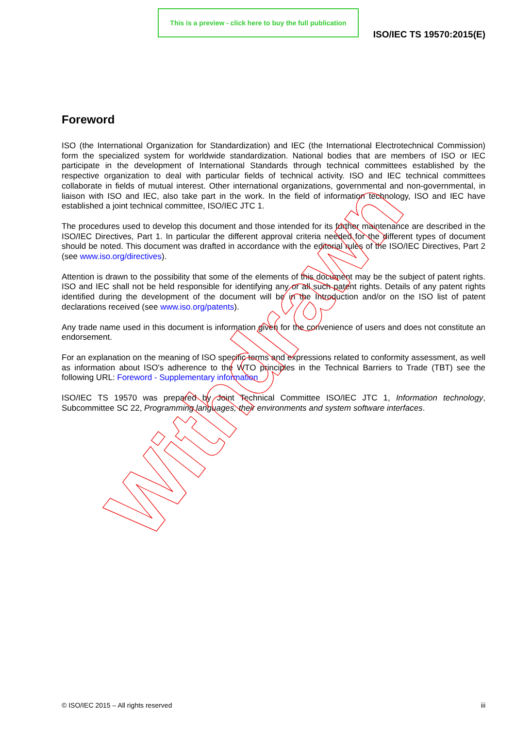This is a preview - click here to buy the full publication
ISO/IEC TS 19570:2015(E)
Foreword
ISO (the International Organization for Standardization) and IEC (the International Electrotechnical Commission) form the specialized system for worldwide standardization. National bodies that are members of ISO or IEC participate in the development of International Standards through technical committees established by the respective organization to deal with particular fields of technical activity. ISO and IEC technical committees collaborate in fields of mutual interest. Other international organizations, governmental and non-governmental, in liaison with ISO and IEC, also take part in the work. In the field of information technology, ISO and IEC have established a joint technical committee, ISO/IEC JTC 1.
The procedures used to develop this document and those intended for its further maintenance are described in the ISO/IEC Directives, Part 1. In particular the different approval criteria needed for the different types of document should be noted. This document was drafted in accordance with the editorial rules of the ISO/IEC Directives, Part 2 (see www.iso.org/directives).
Attention is drawn to the possibility that some of the elements of this document may be the subject of patent rights. ISO and IEC shall not be held responsible for identifying any or all such patent rights. Details of any patent rights identified during the development of the document will be in the Introduction and/or on the ISO list of patent declarations received (see www.iso.org/patents).
Any trade name used in this document is information given for the convenience of users and does not constitute an endorsement.
For an explanation on the meaning of ISO specific terms and expressions related to conformity assessment, as well as information about ISO's adherence to the WTO principles in the Technical Barriers to Trade (TBT) see the following URL: Foreword - Supplementary information
ISO/IEC TS 19570 was prepared by Joint Technical Committee ISO/IEC JTC 1, Information technology, Subcommittee SC 22, Programming languages, their environments and system software interfaces.
Withdrawn
© ISO/IEC 2015 – All rights reserved iii